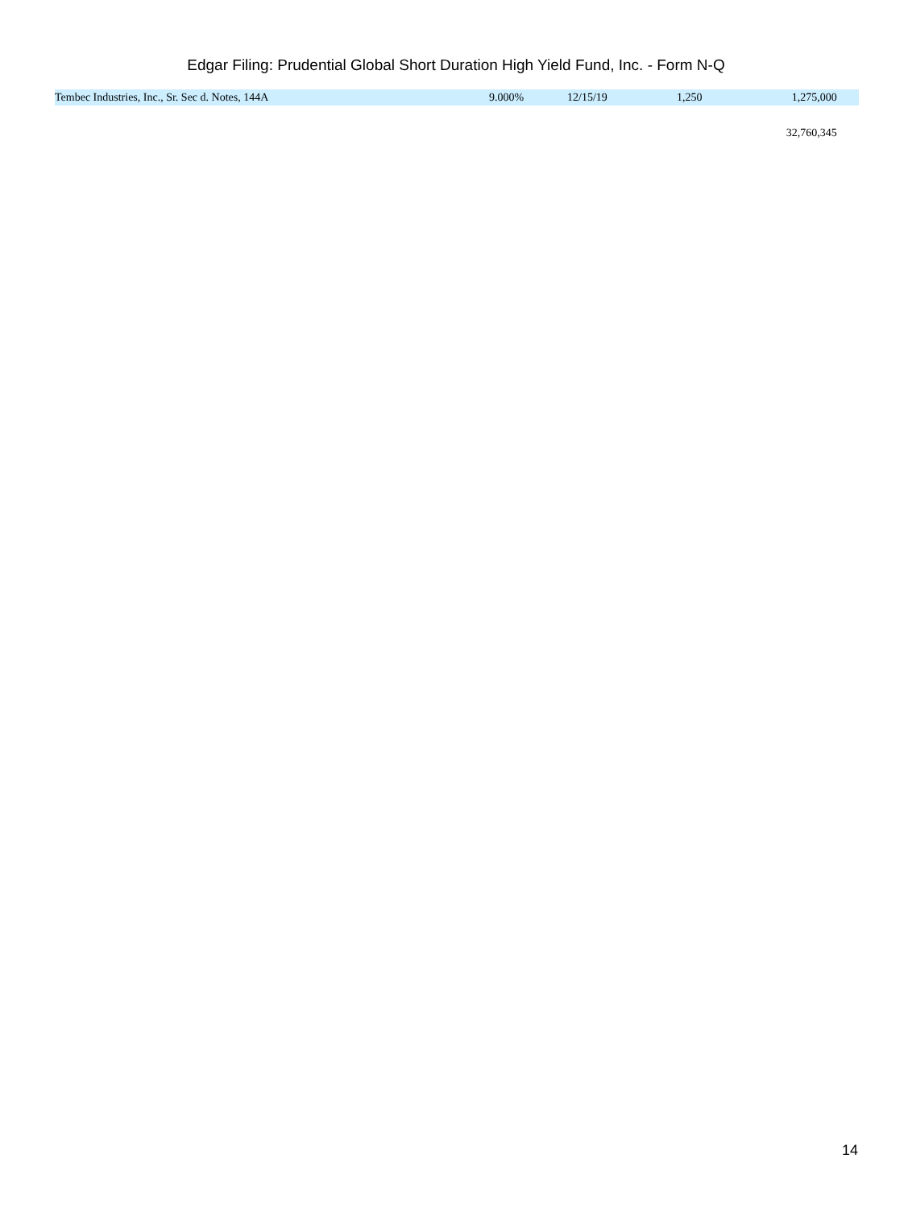Edgar Filing: Prudential Global Short Duration High Yield Fund, Inc. - Form N-Q
| Tembec Industries, Inc., Sr. Sec d. Notes, 144A | 9.000% | 12/15/19 | 1,250 | 1,275,000 | |
| | | | | 32,760,345 | |
14